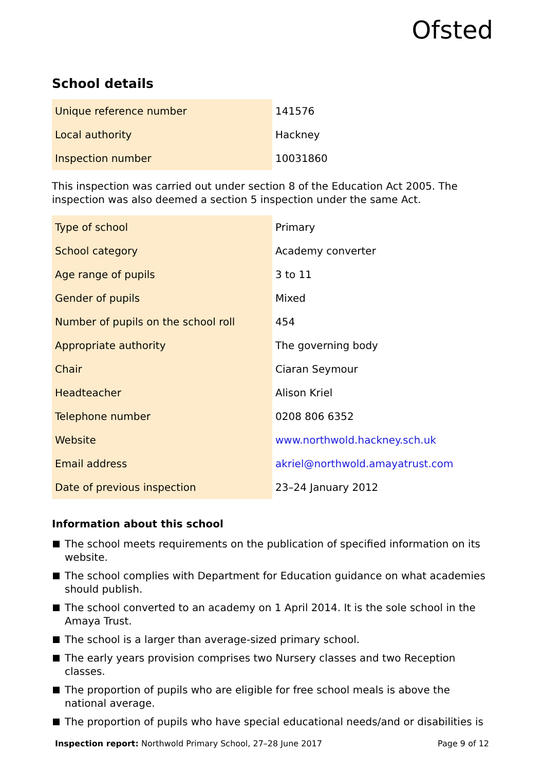Ofsted
School details
| Unique reference number | 141576 |
| Local authority | Hackney |
| Inspection number | 10031860 |
This inspection was carried out under section 8 of the Education Act 2005. The inspection was also deemed a section 5 inspection under the same Act.
| Type of school | Primary |
| School category | Academy converter |
| Age range of pupils | 3 to 11 |
| Gender of pupils | Mixed |
| Number of pupils on the school roll | 454 |
| Appropriate authority | The governing body |
| Chair | Ciaran Seymour |
| Headteacher | Alison Kriel |
| Telephone number | 0208 806 6352 |
| Website | www.northwold.hackney.sch.uk |
| Email address | akriel@northwold.amayatrust.com |
| Date of previous inspection | 23–24 January 2012 |
Information about this school
The school meets requirements on the publication of specified information on its website.
The school complies with Department for Education guidance on what academies should publish.
The school converted to an academy on 1 April 2014. It is the sole school in the Amaya Trust.
The school is a larger than average-sized primary school.
The early years provision comprises two Nursery classes and two Reception classes.
The proportion of pupils who are eligible for free school meals is above the national average.
The proportion of pupils who have special educational needs/and or disabilities is
Inspection report: Northwold Primary School, 27–28 June 2017 Page 9 of 12